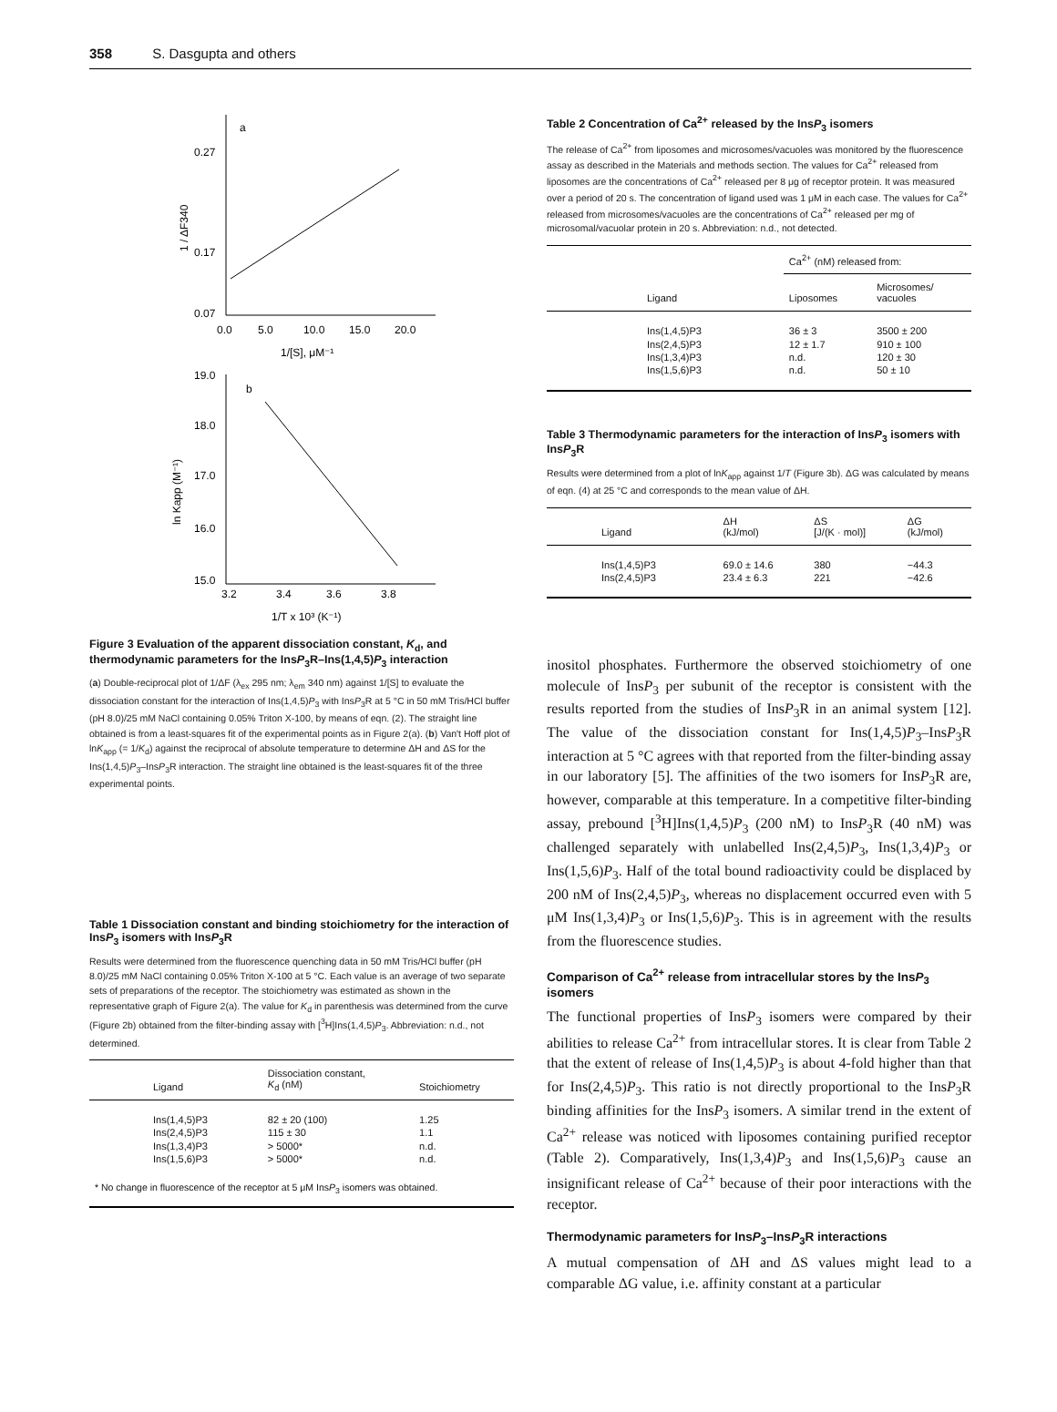358 S. Dasgupta and others
a
0.27
0.17
0.07
0.0
5.0
10.0
15.0
20.0
1/[S], μM⁻¹
1 / ΔF340
19.0
18.0
17.0
16.0
15.0
b
3.2
3.4
3.6
3.8
1/T x 10³ (K⁻¹)
ln Kapp (M⁻¹)
Figure 3 Evaluation of the apparent dissociation constant, K<sub>d</sub>, and thermodynamic parameters for the InsP<sub>3</sub>R–Ins(1,4,5)P<sub>3</sub> interaction
(a) Double-reciprocal plot of 1/ΔF (λ<sub>ex</sub> 295 nm; λ<sub>em</sub> 340 nm) against 1/[S] to evaluate the dissociation constant for the interaction of Ins(1,4,5)P<sub>3</sub> with InsP<sub>3</sub>R at 5 °C in 50 mM Tris/HCl buffer (pH 8.0)/25 mM NaCl containing 0.05% Triton X-100, by means of eqn. (2). The straight line obtained is from a least-squares fit of the experimental points as in Figure 2(a). (b) Van't Hoff plot of lnK<sub>app</sub> (= 1/K<sub>d</sub>) against the reciprocal of absolute temperature to determine ΔH and ΔS for the Ins(1,4,5)P<sub>3</sub>–InsP<sub>3</sub>R interaction. The straight line obtained is the least-squares fit of the three experimental points.
Table 1 Dissociation constant and binding stoichiometry for the interaction of InsP<sub>3</sub> isomers with InsP<sub>3</sub>R
Results were determined from the fluorescence quenching data in 50 mM Tris/HCl buffer (pH 8.0)/25 mM NaCl containing 0.05% Triton X-100 at 5 °C. Each value is an average of two separate sets of preparations of the receptor. The stoichiometry was estimated as shown in the representative graph of Figure 2(a). The value for K<sub>d</sub> in parenthesis was determined from the curve (Figure 2b) obtained from the filter-binding assay with [<sup>3</sup>H]Ins(1,4,5)P<sub>3</sub>. Abbreviation: n.d., not determined.
| Ligand | Dissociation constant, K<sub>d</sub> (nM) | Stoichiometry |
| --- | --- | --- |
| Ins(1,4,5)P3 Ins(2,4,5)P3 Ins(1,3,4)P3 Ins(1,5,6)P3 | 82 ± 20 (100) 115 ± 30 > 5000* > 5000* | 1.25 1.1 n.d. n.d. |
| * No change in fluorescence of the receptor at 5 μM Ins P<sub>3</sub> isomers was obtained. | | |
Table 2 Concentration of Ca<sup>2+</sup> released by the InsP<sub>3</sub> isomers
The release of Ca<sup>2+</sup> from liposomes and microsomes/vacuoles was monitored by the fluorescence assay as described in the Materials and methods section. The values for Ca<sup>2+</sup> released from liposomes are the concentrations of Ca<sup>2+</sup> released per 8 μg of receptor protein. It was measured over a period of 20 s. The concentration of ligand used was 1 μM in each case. The values for Ca<sup>2+</sup> released from microsomes/vacuoles are the concentrations of Ca<sup>2+</sup> released per mg of microsomal/vacuolar protein in 20 s. Abbreviation: n.d., not detected.
| Ligand | Ca<sup>2+</sup> (nM) released from: | |
| --- | --- | --- |
| | Liposomes | Microsomes/ vacuoles |
| Ins(1,4,5)P3 Ins(2,4,5)P3 Ins(1,3,4)P3 Ins(1,5,6)P3 | 36 ± 3 12 ± 1.7 n.d. n.d. | 3500 ± 200 910 ± 100 120 ± 30 50 ± 10 |
Table 3 Thermodynamic parameters for the interaction of InsP<sub>3</sub> isomers with InsP<sub>3</sub>R
Results were determined from a plot of lnK<sub>app</sub> against 1/T (Figure 3b). ΔG was calculated by means of eqn. (4) at 25 °C and corresponds to the mean value of ΔH.
| Ligand | ΔH (kJ/mol) | ΔS [J/(K · mol)] | ΔG (kJ/mol) |
| --- | --- | --- | --- |
| Ins(1,4,5)P3 Ins(2,4,5)P3 | 69.0 ± 14.6 23.4 ± 6.3 | 380 221 | −44.3 −42.6 |
inositol phosphates. Furthermore the observed stoichiometry of one molecule of InsP<sub>3</sub> per subunit of the receptor is consistent with the results reported from the studies of InsP<sub>3</sub>R in an animal system [12]. The value of the dissociation constant for Ins(1,4,5)P<sub>3</sub>–InsP<sub>3</sub>R interaction at 5 °C agrees with that reported from the filter-binding assay in our laboratory [5]. The affinities of the two isomers for InsP<sub>3</sub>R are, however, comparable at this temperature. In a competitive filter-binding assay, prebound [<sup>3</sup>H]Ins(1,4,5)P<sub>3</sub> (200 nM) to InsP<sub>3</sub>R (40 nM) was challenged separately with unlabelled Ins(2,4,5)P<sub>3</sub>, Ins(1,3,4)P<sub>3</sub> or Ins(1,5,6)P<sub>3</sub>. Half of the total bound radioactivity could be displaced by 200 nM of Ins(2,4,5)P<sub>3</sub>, whereas no displacement occurred even with 5 μM Ins(1,3,4)P<sub>3</sub> or Ins(1,5,6)P<sub>3</sub>. This is in agreement with the results from the fluorescence studies.
Comparison of Ca<sup>2+</sup> release from intracellular stores by the InsP<sub>3</sub> isomers
The functional properties of InsP<sub>3</sub> isomers were compared by their abilities to release Ca<sup>2+</sup> from intracellular stores. It is clear from Table 2 that the extent of release of Ins(1,4,5)P<sub>3</sub> is about 4-fold higher than that for Ins(2,4,5)P<sub>3</sub>. This ratio is not directly proportional to the InsP<sub>3</sub>R binding affinities for the InsP<sub>3</sub> isomers. A similar trend in the extent of Ca<sup>2+</sup> release was noticed with liposomes containing purified receptor (Table 2). Comparatively, Ins(1,3,4)P<sub>3</sub> and Ins(1,5,6)P<sub>3</sub> cause an insignificant release of Ca<sup>2+</sup> because of their poor interactions with the receptor.
Thermodynamic parameters for InsP<sub>3</sub>–InsP<sub>3</sub>R interactions
A mutual compensation of ΔH and ΔS values might lead to a comparable ΔG value, i.e. affinity constant at a particular